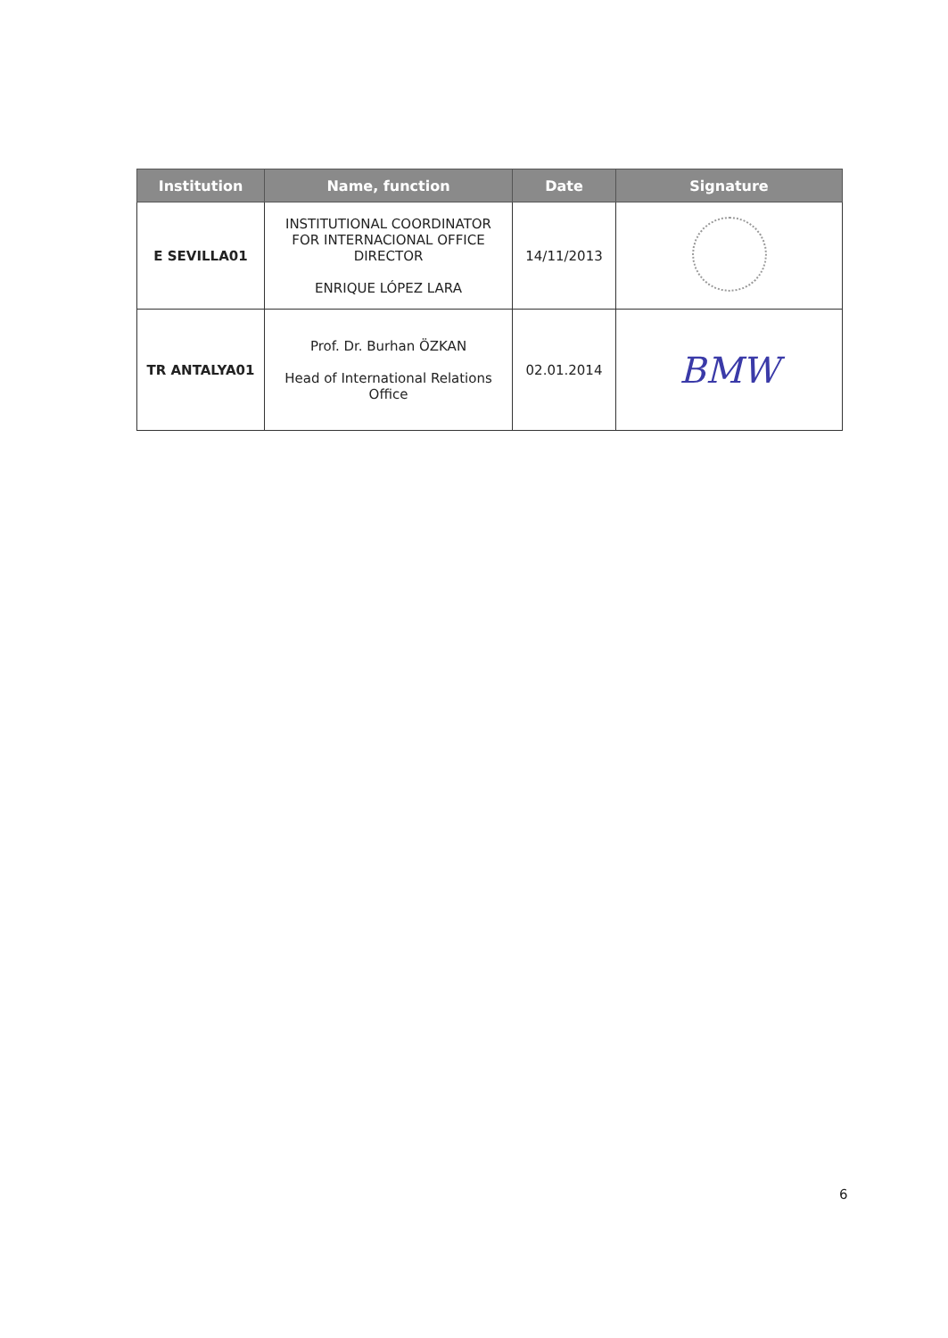| Institution | Name, function | Date | Signature |
| --- | --- | --- | --- |
| E SEVILLA01 | INSTITUTIONAL COORDINATOR FOR INTERNACIONAL OFFICE DIRECTOR ENRIQUE LÓPEZ LARA | 14/11/2013 | |
| TR ANTALYA01 | Prof. Dr. Burhan ÖZKAN Head of International Relations Office | 02.01.2014 | BMW |
6